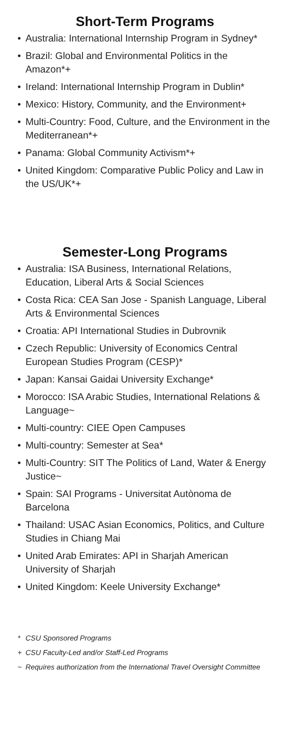Short-Term Programs
• Australia: International Internship Program in Sydney*
• Brazil: Global and Environmental Politics in the Amazon*+
• Ireland: International Internship Program in Dublin*
• Mexico: History, Community, and the Environment+
• Multi-Country: Food, Culture, and the Environment in the Mediterranean*+
• Panama: Global Community Activism*+
• United Kingdom: Comparative Public Policy and Law in the US/UK*+
Semester-Long Programs
• Australia: ISA Business, International Relations, Education, Liberal Arts & Social Sciences
• Costa Rica: CEA San Jose - Spanish Language, Liberal Arts & Environmental Sciences
• Croatia: API International Studies in Dubrovnik
• Czech Republic: University of Economics Central European Studies Program (CESP)*
• Japan: Kansai Gaidai University Exchange*
• Morocco: ISA Arabic Studies, International Relations & Language~
• Multi-country: CIEE Open Campuses
• Multi-country: Semester at Sea*
• Multi-Country: SIT The Politics of Land, Water & Energy Justice~
• Spain: SAI Programs - Universitat Autònoma de Barcelona
• Thailand: USAC Asian Economics, Politics, and Culture Studies in Chiang Mai
• United Arab Emirates: API in Sharjah American University of Sharjah
• United Kingdom: Keele University Exchange*
* CSU Sponsored Programs
+ CSU Faculty-Led and/or Staff-Led Programs
~ Requires authorization from the International Travel Oversight Committee